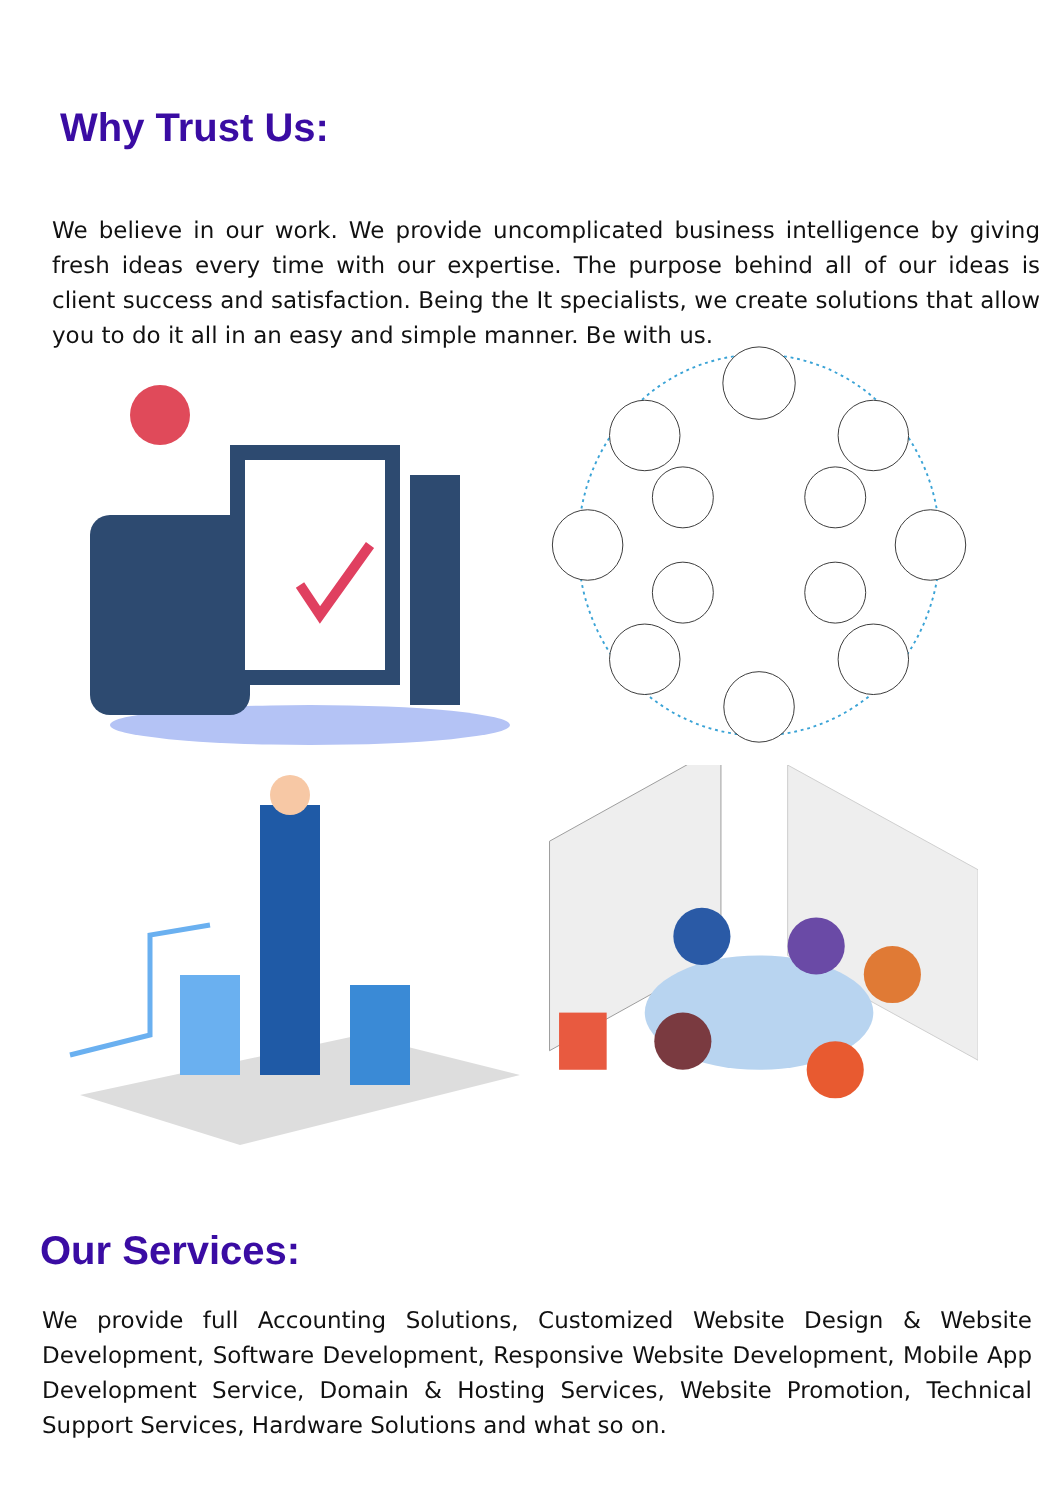Why Trust Us:
We believe in our work. We provide uncomplicated business intelligence by giving fresh ideas every time with our expertise. The purpose behind all of our ideas is client success and satisfaction. Being the It specialists, we create solutions that allow you to do it all in an easy and simple manner. Be with us.
Our Services:
We provide full Accounting Solutions, Customized Website Design & Website Development, Software Development, Responsive Website Development, Mobile App Development Service, Domain & Hosting Services, Website Promotion, Technical Support Services, Hardware Solutions and what so on.